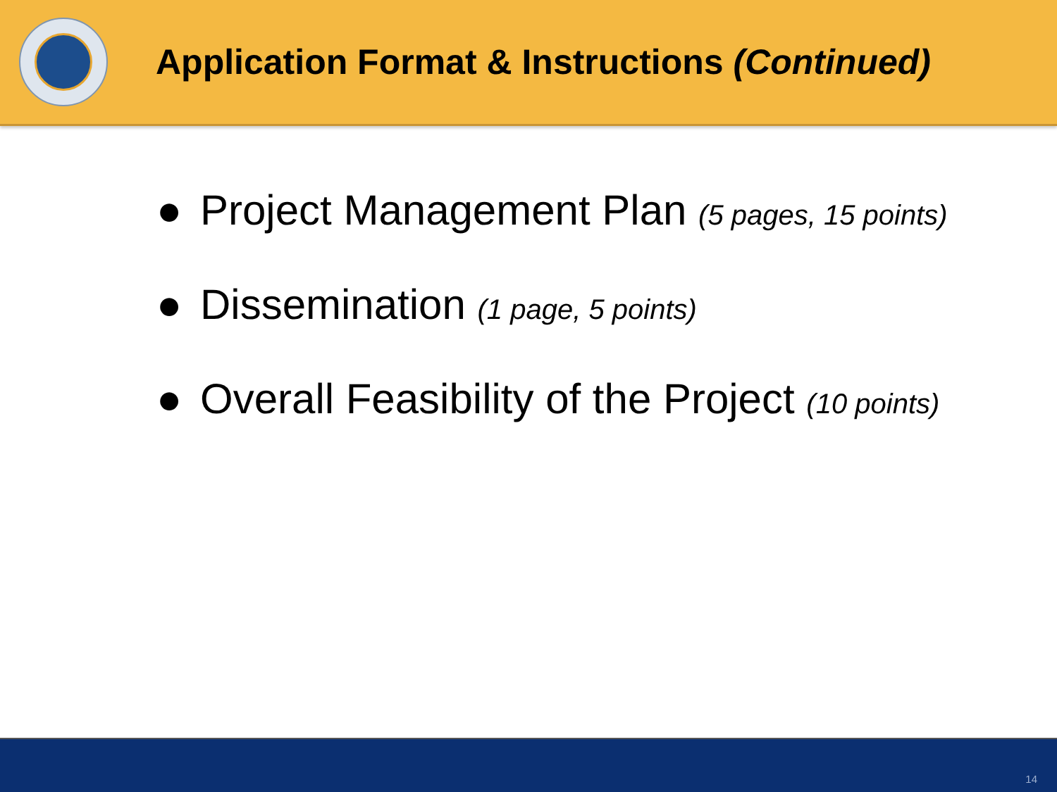Application Format & Instructions (Continued)
● Project Management Plan (5 pages, 15 points)
● Dissemination (1 page, 5 points)
● Overall Feasibility of the Project (10 points)
14